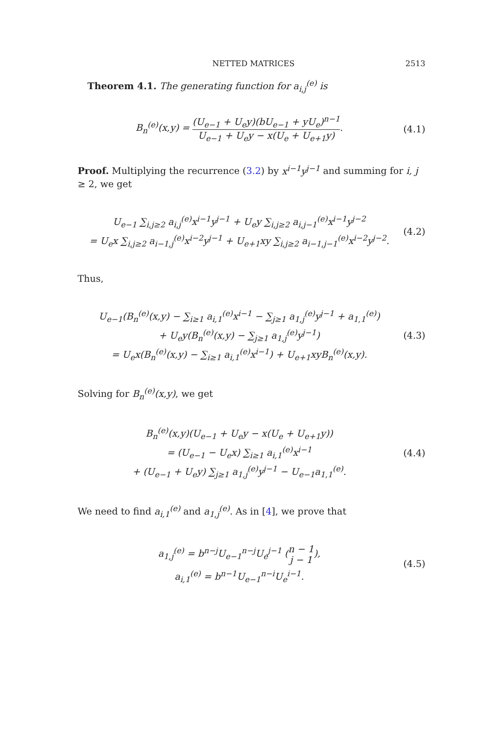NETTED MATRICES 2513
Theorem 4.1. The generating function for a<sub>i,j</sub><sup>(e)</sup> is
B<sub>n</sub><sup>(e)</sup>(x,y) = (U<sub>e−1</sub> + U<sub>e</sub>y)(bU<sub>e−1</sub> + yU<sub>e</sub>)<sup>n−1</sup> U<sub>e−1</sub> + U<sub>e</sub>y − x(U<sub>e</sub> + U<sub>e+1</sub>y).
(4.1)
Proof. Multiplying the recurrence (3.2) by x<sup>i−1</sup>y<sup>j−1</sup> and summing for i, j ≥ 2, we get
U<sub>e−1</sub> ∑<sub>i,j≥2</sub> a<sub>i,j</sub><sup>(e)</sup>x<sup>i−1</sup>y<sup>j−1</sup> + U<sub>e</sub>y ∑<sub>i,j≥2</sub> a<sub>i,j−1</sub><sup>(e)</sup>x<sup>i−1</sup>y<sup>j−2</sup>
= U<sub>e</sub>x ∑<sub>i,j≥2</sub> a<sub>i−1,j</sub><sup>(e)</sup>x<sup>i−2</sup>y<sup>j−1</sup> + U<sub>e+1</sub>xy ∑<sub>i,j≥2</sub> a<sub>i−1,j−1</sub><sup>(e)</sup>x<sup>i−2</sup>y<sup>j−2</sup>.
(4.2)
Thus,
U<sub>e−1</sub>(B<sub>n</sub><sup>(e)</sup>(x,y) − ∑<sub>i≥1</sub> a<sub>i,1</sub><sup>(e)</sup>x<sup>i−1</sup> − ∑<sub>j≥1</sub> a<sub>1,j</sub><sup>(e)</sup>y<sup>j−1</sup> + a<sub>1,1</sub><sup>(e)</sup>)
+ U<sub>e</sub>y(B<sub>n</sub><sup>(e)</sup>(x,y) − ∑<sub>j≥1</sub> a<sub>1,j</sub><sup>(e)</sup>y<sup>j−1</sup>)
= U<sub>e</sub>x(B<sub>n</sub><sup>(e)</sup>(x,y) − ∑<sub>i≥1</sub> a<sub>i,1</sub><sup>(e)</sup>x<sup>i−1</sup>) + U<sub>e+1</sub>xyB<sub>n</sub><sup>(e)</sup>(x,y).
(4.3)
Solving for B<sub>n</sub><sup>(e)</sup>(x,y), we get
B<sub>n</sub><sup>(e)</sup>(x,y)(U<sub>e−1</sub> + U<sub>e</sub>y − x(U<sub>e</sub> + U<sub>e+1</sub>y))
= (U<sub>e−1</sub> − U<sub>e</sub>x) ∑<sub>i≥1</sub> a<sub>i,1</sub><sup>(e)</sup>x<sup>i−1</sup>
+ (U<sub>e−1</sub> + U<sub>e</sub>y) ∑<sub>j≥1</sub> a<sub>1,j</sub><sup>(e)</sup>y<sup>j−1</sup> − U<sub>e−1</sub>a<sub>1,1</sub><sup>(e)</sup>.
(4.4)
We need to find a<sub>i,1</sub><sup>(e)</sup> and a<sub>1,j</sub><sup>(e)</sup>. As in [4], we prove that
a<sub>1,j</sub><sup>(e)</sup> = b<sup>n−j</sup>U<sub>e−1</sub><sup>n−j</sup>U<sub>e</sub><sup>j−1</sup> (n − 1 j − 1),
a<sub>i,1</sub><sup>(e)</sup> = b<sup>n−1</sup>U<sub>e−1</sub><sup>n−i</sup>U<sub>e</sub><sup>i−1</sup>.
(4.5)